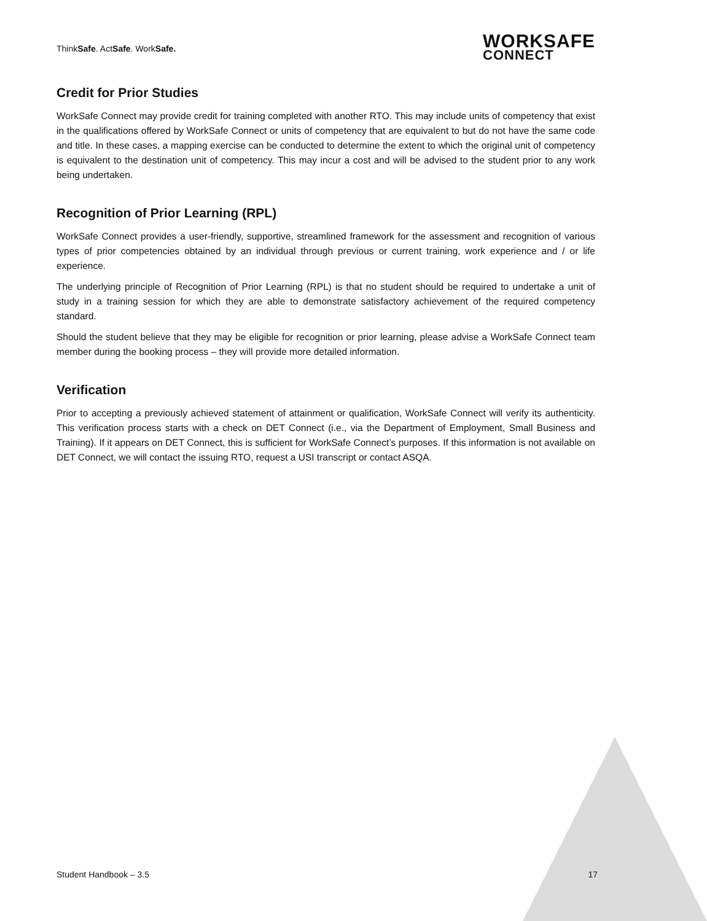ThinkSafe. ActSafe. WorkSafe.
WORKSAFE
CONNECT
Credit for Prior Studies
WorkSafe Connect may provide credit for training completed with another RTO. This may include units of competency that exist in the qualifications offered by WorkSafe Connect or units of competency that are equivalent to but do not have the same code and title. In these cases, a mapping exercise can be conducted to determine the extent to which the original unit of competency is equivalent to the destination unit of competency. This may incur a cost and will be advised to the student prior to any work being undertaken.
Recognition of Prior Learning (RPL)
WorkSafe Connect provides a user-friendly, supportive, streamlined framework for the assessment and recognition of various types of prior competencies obtained by an individual through previous or current training, work experience and / or life experience.
The underlying principle of Recognition of Prior Learning (RPL) is that no student should be required to undertake a unit of study in a training session for which they are able to demonstrate satisfactory achievement of the required competency standard.
Should the student believe that they may be eligible for recognition or prior learning, please advise a WorkSafe Connect team member during the booking process – they will provide more detailed information.
Verification
Prior to accepting a previously achieved statement of attainment or qualification, WorkSafe Connect will verify its authenticity. This verification process starts with a check on DET Connect (i.e., via the Department of Employment, Small Business and Training). If it appears on DET Connect, this is sufficient for WorkSafe Connect’s purposes. If this information is not available on DET Connect, we will contact the issuing RTO, request a USI transcript or contact ASQA.
Student Handbook – 3.5 17